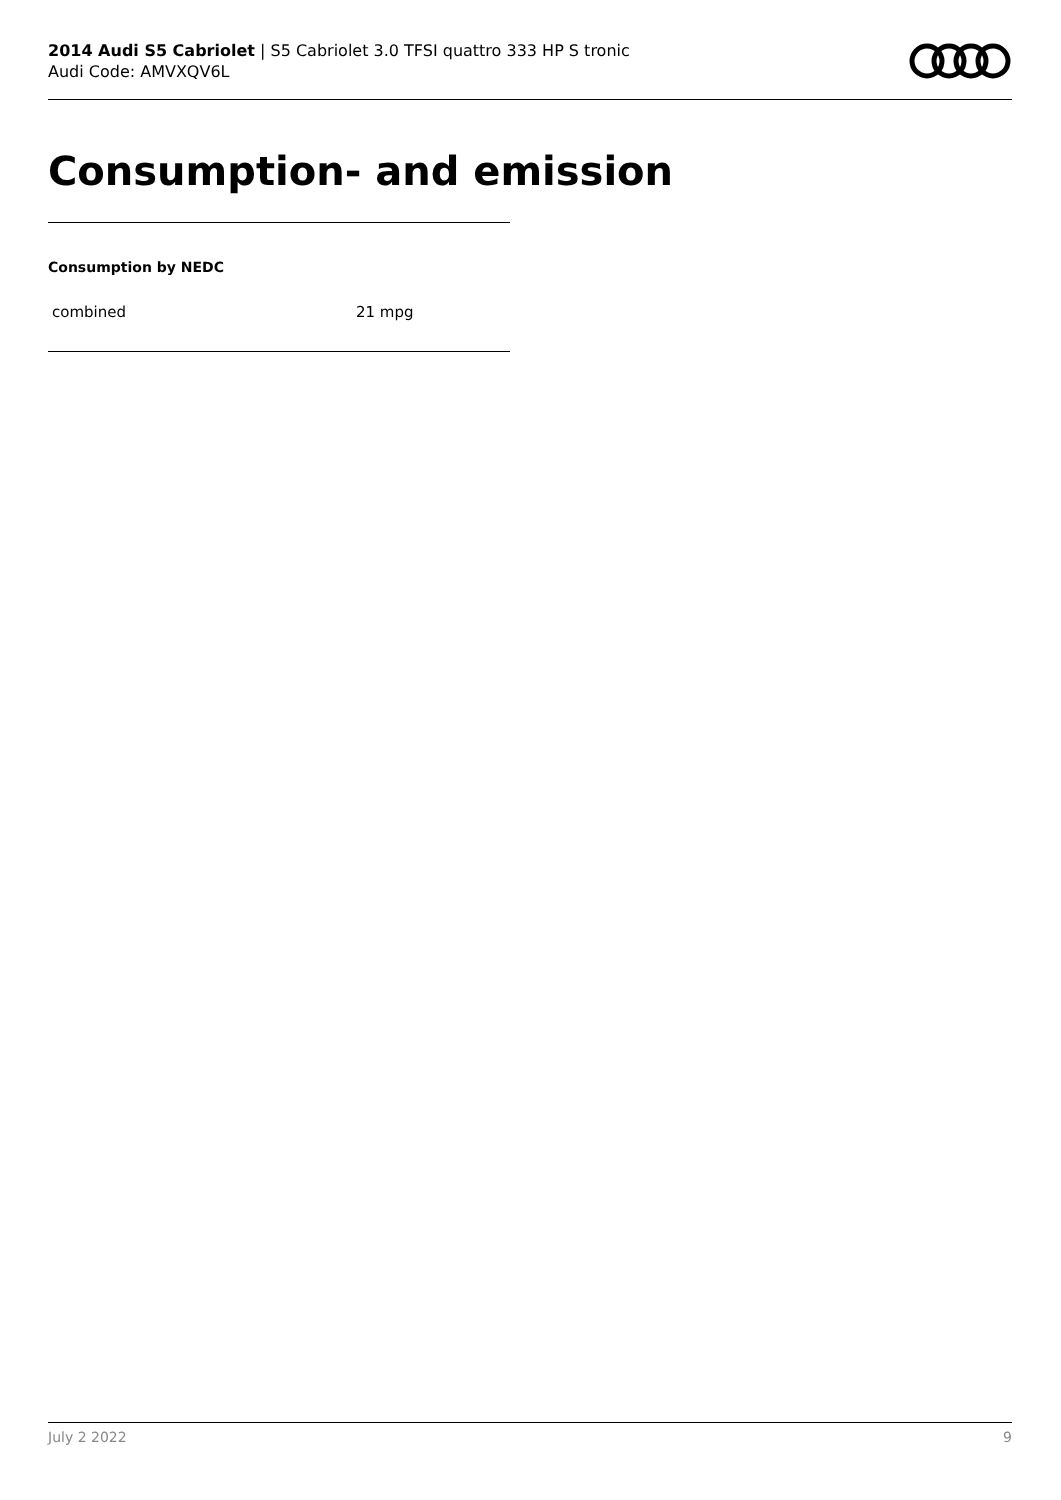2014 Audi S5 Cabriolet | S5 Cabriolet 3.0 TFSI quattro 333 HP S tronic
Audi Code: AMVXQV6L
Consumption- and emission
Consumption by NEDC
| combined | 21 mpg |
July 2 2022 9